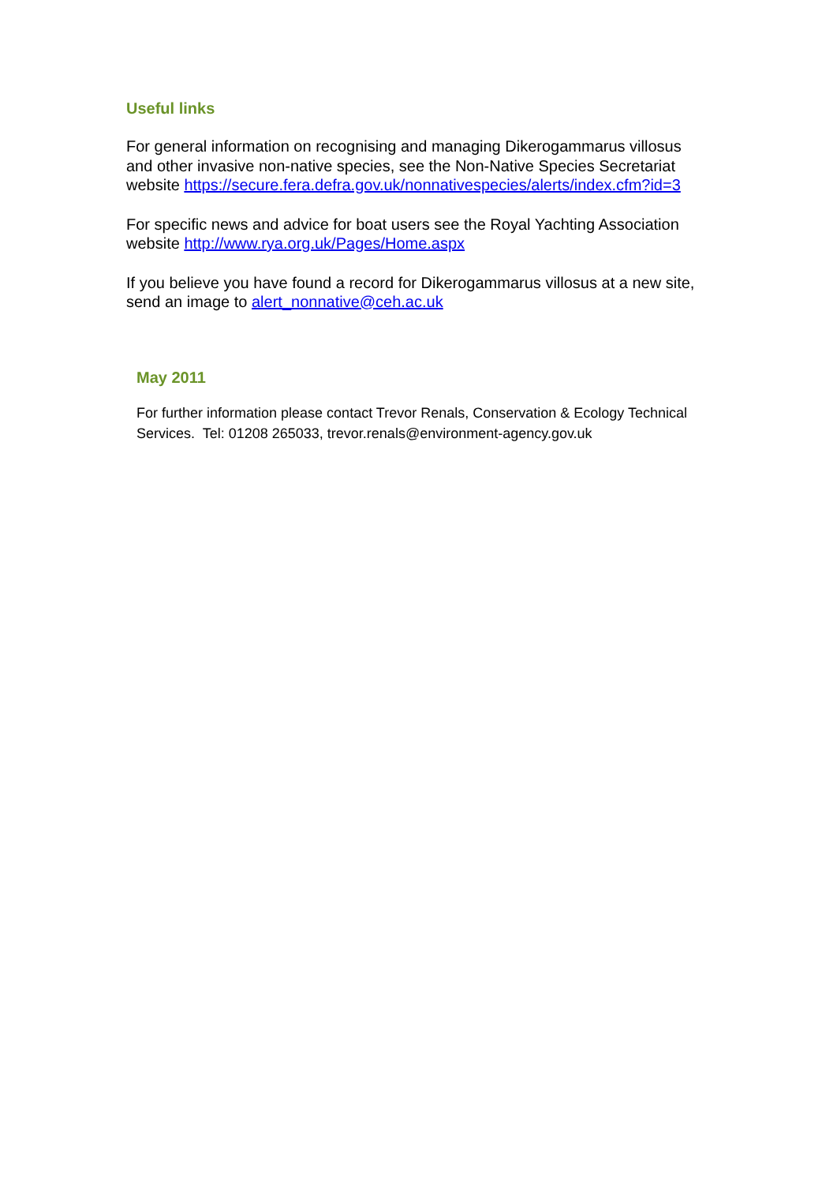Useful links
For general information on recognising and managing Dikerogammarus villosus and other invasive non-native species, see the Non-Native Species Secretariat website https://secure.fera.defra.gov.uk/nonnativespecies/alerts/index.cfm?id=3
For specific news and advice for boat users see the Royal Yachting Association website http://www.rya.org.uk/Pages/Home.aspx
If you believe you have found a record for Dikerogammarus villosus at a new site, send an image to alert_nonnative@ceh.ac.uk
May 2011
For further information please contact Trevor Renals, Conservation & Ecology Technical Services. Tel: 01208 265033, trevor.renals@environment-agency.gov.uk